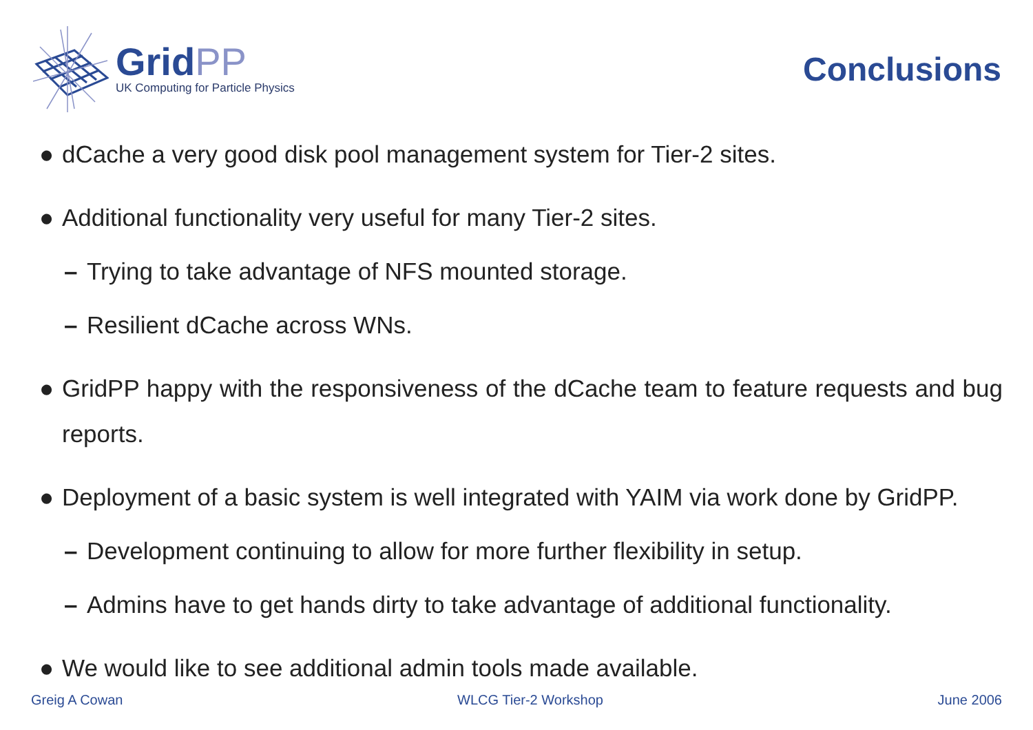GridPP
UK Computing for Particle Physics
Conclusions
● dCache a very good disk pool management system for Tier-2 sites.
● Additional functionality very useful for many Tier-2 sites.
– Trying to take advantage of NFS mounted storage.
– Resilient dCache across WNs.
● GridPP happy with the responsiveness of the dCache team to feature requests and bug reports.
● Deployment of a basic system is well integrated with YAIM via work done by GridPP.
– Development continuing to allow for more further flexibility in setup.
– Admins have to get hands dirty to take advantage of additional functionality.
● We would like to see additional admin tools made available.
Greig A Cowan WLCG Tier-2 Workshop June 2006